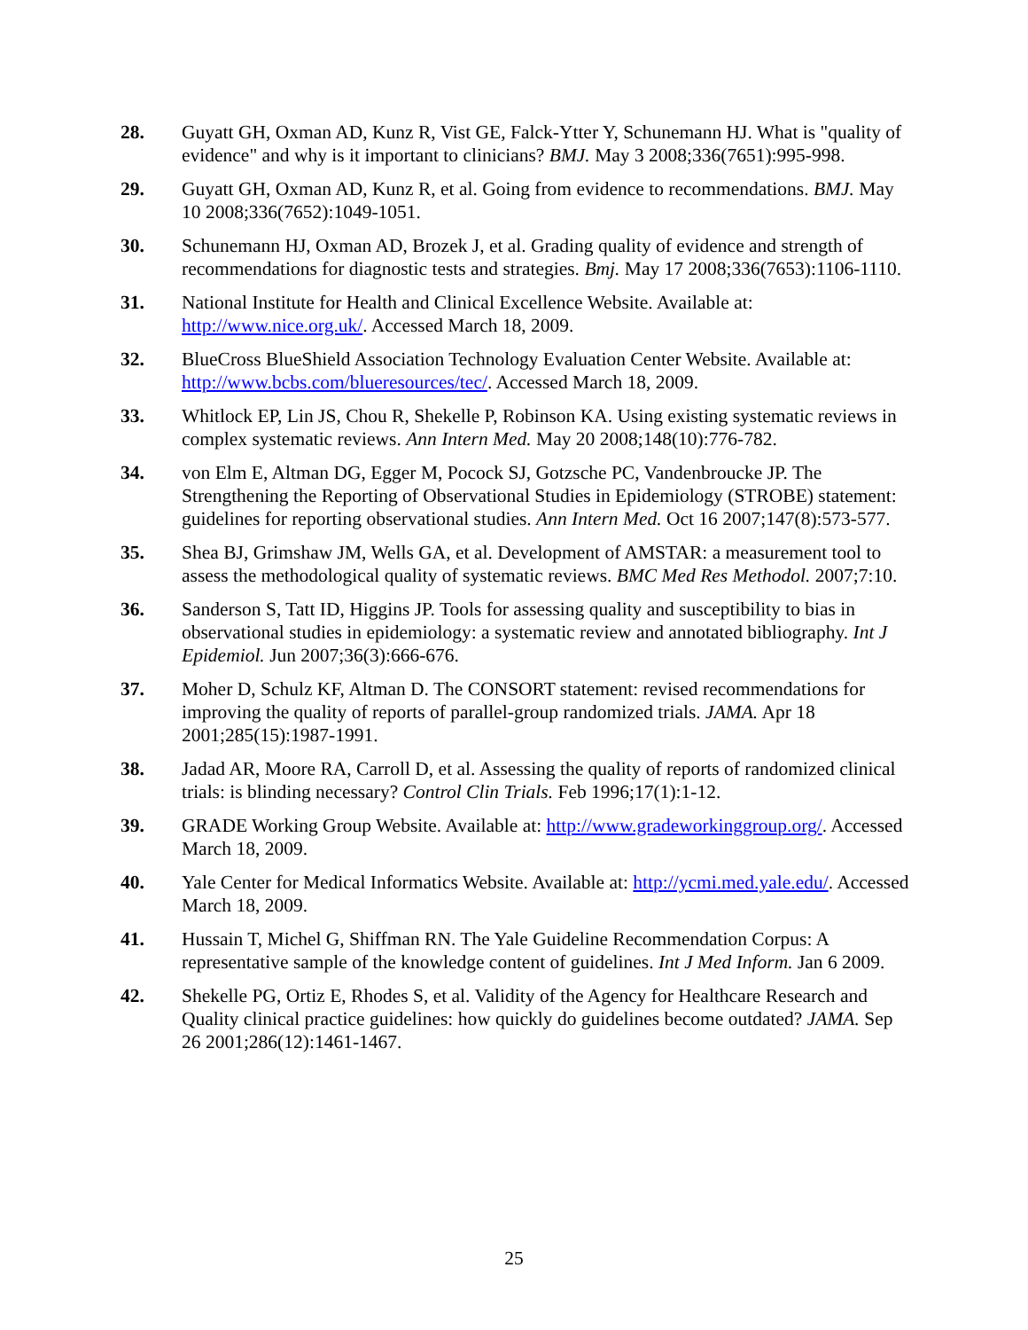28. Guyatt GH, Oxman AD, Kunz R, Vist GE, Falck-Ytter Y, Schunemann HJ. What is "quality of evidence" and why is it important to clinicians? BMJ. May 3 2008;336(7651):995-998.
29. Guyatt GH, Oxman AD, Kunz R, et al. Going from evidence to recommendations. BMJ. May 10 2008;336(7652):1049-1051.
30. Schunemann HJ, Oxman AD, Brozek J, et al. Grading quality of evidence and strength of recommendations for diagnostic tests and strategies. Bmj. May 17 2008;336(7653):1106-1110.
31. National Institute for Health and Clinical Excellence Website. Available at: http://www.nice.org.uk/. Accessed March 18, 2009.
32. BlueCross BlueShield Association Technology Evaluation Center Website. Available at: http://www.bcbs.com/blueresources/tec/. Accessed March 18, 2009.
33. Whitlock EP, Lin JS, Chou R, Shekelle P, Robinson KA. Using existing systematic reviews in complex systematic reviews. Ann Intern Med. May 20 2008;148(10):776-782.
34. von Elm E, Altman DG, Egger M, Pocock SJ, Gotzsche PC, Vandenbroucke JP. The Strengthening the Reporting of Observational Studies in Epidemiology (STROBE) statement: guidelines for reporting observational studies. Ann Intern Med. Oct 16 2007;147(8):573-577.
35. Shea BJ, Grimshaw JM, Wells GA, et al. Development of AMSTAR: a measurement tool to assess the methodological quality of systematic reviews. BMC Med Res Methodol. 2007;7:10.
36. Sanderson S, Tatt ID, Higgins JP. Tools for assessing quality and susceptibility to bias in observational studies in epidemiology: a systematic review and annotated bibliography. Int J Epidemiol. Jun 2007;36(3):666-676.
37. Moher D, Schulz KF, Altman D. The CONSORT statement: revised recommendations for improving the quality of reports of parallel-group randomized trials. JAMA. Apr 18 2001;285(15):1987-1991.
38. Jadad AR, Moore RA, Carroll D, et al. Assessing the quality of reports of randomized clinical trials: is blinding necessary? Control Clin Trials. Feb 1996;17(1):1-12.
39. GRADE Working Group Website. Available at: http://www.gradeworkinggroup.org/. Accessed March 18, 2009.
40. Yale Center for Medical Informatics Website. Available at: http://ycmi.med.yale.edu/. Accessed March 18, 2009.
41. Hussain T, Michel G, Shiffman RN. The Yale Guideline Recommendation Corpus: A representative sample of the knowledge content of guidelines. Int J Med Inform. Jan 6 2009.
42. Shekelle PG, Ortiz E, Rhodes S, et al. Validity of the Agency for Healthcare Research and Quality clinical practice guidelines: how quickly do guidelines become outdated? JAMA. Sep 26 2001;286(12):1461-1467.
25